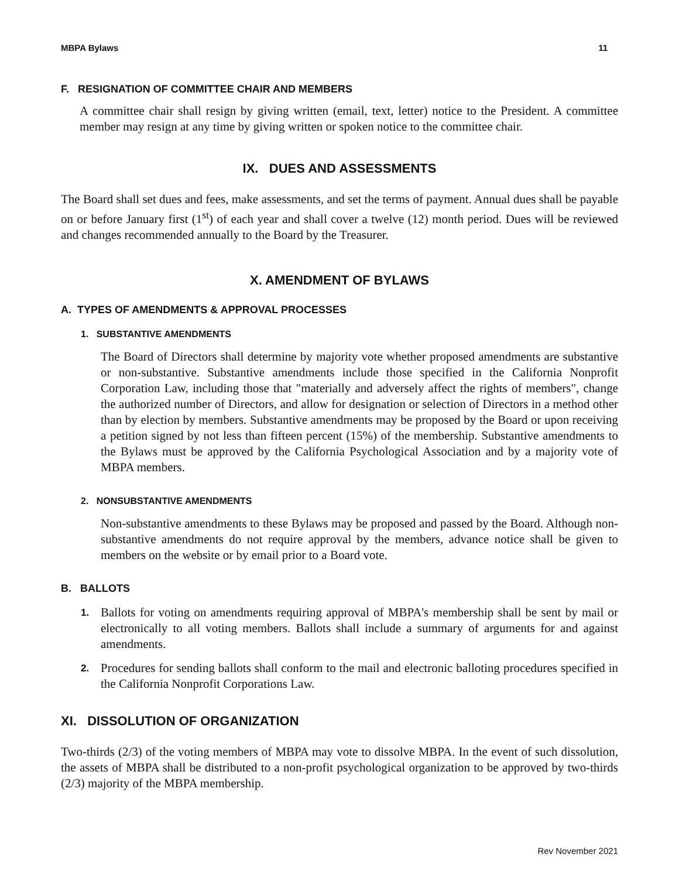MBPA Bylaws 11
F. RESIGNATION OF COMMITTEE CHAIR AND MEMBERS
A committee chair shall resign by giving written (email, text, letter) notice to the President. A committee member may resign at any time by giving written or spoken notice to the committee chair.
IX. DUES AND ASSESSMENTS
The Board shall set dues and fees, make assessments, and set the terms of payment. Annual dues shall be payable on or before January first (1<sup>st</sup>) of each year and shall cover a twelve (12) month period. Dues will be reviewed and changes recommended annually to the Board by the Treasurer.
X. AMENDMENT OF BYLAWS
A. TYPES OF AMENDMENTS & APPROVAL PROCESSES
1. SUBSTANTIVE AMENDMENTS
The Board of Directors shall determine by majority vote whether proposed amendments are substantive or non-substantive. Substantive amendments include those specified in the California Nonprofit Corporation Law, including those that "materially and adversely affect the rights of members", change the authorized number of Directors, and allow for designation or selection of Directors in a method other than by election by members. Substantive amendments may be proposed by the Board or upon receiving a petition signed by not less than fifteen percent (15%) of the membership. Substantive amendments to the Bylaws must be approved by the California Psychological Association and by a majority vote of MBPA members.
2. NONSUBSTANTIVE AMENDMENTS
Non-substantive amendments to these Bylaws may be proposed and passed by the Board. Although non-substantive amendments do not require approval by the members, advance notice shall be given to members on the website or by email prior to a Board vote.
B. BALLOTS
1.
Ballots for voting on amendments requiring approval of MBPA's membership shall be sent by mail or electronically to all voting members. Ballots shall include a summary of arguments for and against amendments.
2.
Procedures for sending ballots shall conform to the mail and electronic balloting procedures specified in the California Nonprofit Corporations Law.
XI. DISSOLUTION OF ORGANIZATION
Two-thirds (2/3) of the voting members of MBPA may vote to dissolve MBPA. In the event of such dissolution, the assets of MBPA shall be distributed to a non-profit psychological organization to be approved by two-thirds (2/3) majority of the MBPA membership.
Rev November 2021